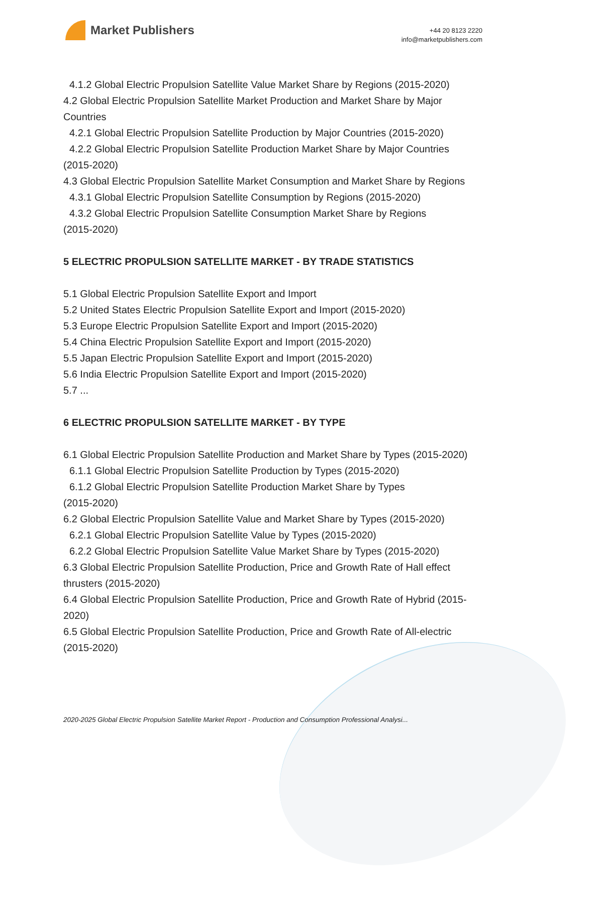Market Publishers
+44 20 8123 2220
info@marketpublishers.com
4.1.2 Global Electric Propulsion Satellite Value Market Share by Regions (2015-2020)
4.2 Global Electric Propulsion Satellite Market Production and Market Share by Major Countries
4.2.1 Global Electric Propulsion Satellite Production by Major Countries (2015-2020)
4.2.2 Global Electric Propulsion Satellite Production Market Share by Major Countries
(2015-2020)
4.3 Global Electric Propulsion Satellite Market Consumption and Market Share by Regions
4.3.1 Global Electric Propulsion Satellite Consumption by Regions (2015-2020)
4.3.2 Global Electric Propulsion Satellite Consumption Market Share by Regions
(2015-2020)
5 ELECTRIC PROPULSION SATELLITE MARKET - BY TRADE STATISTICS
5.1 Global Electric Propulsion Satellite Export and Import
5.2 United States Electric Propulsion Satellite Export and Import (2015-2020)
5.3 Europe Electric Propulsion Satellite Export and Import (2015-2020)
5.4 China Electric Propulsion Satellite Export and Import (2015-2020)
5.5 Japan Electric Propulsion Satellite Export and Import (2015-2020)
5.6 India Electric Propulsion Satellite Export and Import (2015-2020)
5.7 ...
6 ELECTRIC PROPULSION SATELLITE MARKET - BY TYPE
6.1 Global Electric Propulsion Satellite Production and Market Share by Types (2015-2020)
6.1.1 Global Electric Propulsion Satellite Production by Types (2015-2020)
6.1.2 Global Electric Propulsion Satellite Production Market Share by Types
(2015-2020)
6.2 Global Electric Propulsion Satellite Value and Market Share by Types (2015-2020)
6.2.1 Global Electric Propulsion Satellite Value by Types (2015-2020)
6.2.2 Global Electric Propulsion Satellite Value Market Share by Types (2015-2020)
6.3 Global Electric Propulsion Satellite Production, Price and Growth Rate of Hall effect thrusters (2015-2020)
6.4 Global Electric Propulsion Satellite Production, Price and Growth Rate of Hybrid (2015-2020)
6.5 Global Electric Propulsion Satellite Production, Price and Growth Rate of All-electric (2015-2020)
2020-2025 Global Electric Propulsion Satellite Market Report - Production and Consumption Professional Analysi...